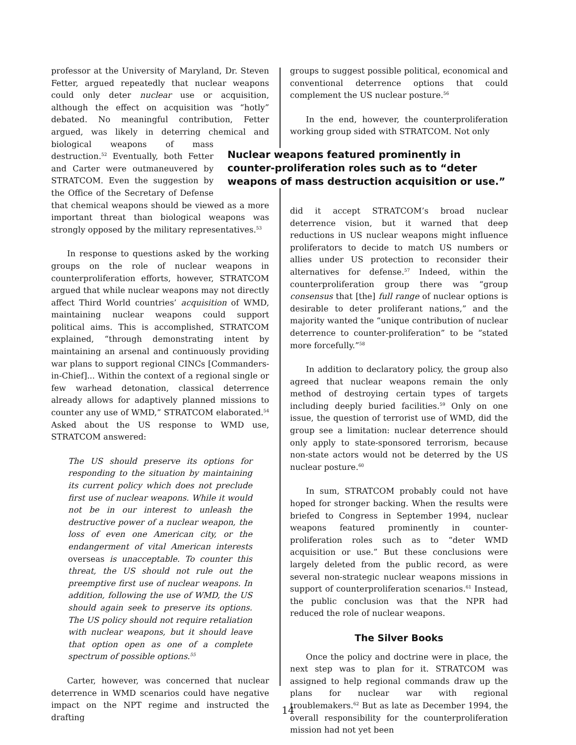professor at the University of Maryland, Dr. Steven Fetter, argued repeatedly that nuclear weapons could only deter nuclear use or acquisition, although the effect on acquisition was “hotly” debated. No meaningful contribution, Fetter argued, was likely in deterring chemical and biological weapons of mass destruction.<sup>52</sup> Eventually, both Fetter and Carter were outmaneuvered by STRATCOM. Even the suggestion by the Office of the Secretary of Defense that chemical weapons should be viewed as a more important threat than biological weapons was strongly opposed by the military representatives.<sup>53</sup>
In response to questions asked by the working groups on the role of nuclear weapons in counterproliferation efforts, however, STRATCOM argued that while nuclear weapons may not directly affect Third World countries’ acquisition of WMD, maintaining nuclear weapons could support political aims. This is accomplished, STRATCOM explained, “through demonstrating intent by maintaining an arsenal and continuously providing war plans to support regional CINCs [Commanders-in-Chief]... Within the context of a regional single or few warhead detonation, classical deterrence already allows for adaptively planned missions to counter any use of WMD,” STRATCOM elaborated.<sup>54</sup> Asked about the US response to WMD use, STRATCOM answered:
The US should preserve its options for responding to the situation by maintaining its current policy which does not preclude first use of nuclear weapons. While it would not be in our interest to unleash the destructive power of a nuclear weapon, the loss of even one American city, or the endangerment of vital American interests overseas is unacceptable. To counter this threat, the US should not rule out the preemptive first use of nuclear weapons. In addition, following the use of WMD, the US should again seek to preserve its options. The US policy should not require retaliation with nuclear weapons, but it should leave that option open as one of a complete spectrum of possible options.<sup>55</sup>
Carter, however, was concerned that nuclear deterrence in WMD scenarios could have negative impact on the NPT regime and instructed the drafting
groups to suggest possible political, economical and conventional deterrence options that could complement the US nuclear posture.<sup>56</sup>
In the end, however, the counterproliferation working group sided with STRATCOM. Not only did it accept STRATCOM’s broad nuclear deterrence vision, but it warned that deep reductions in US nuclear weapons might influence proliferators to decide to match US numbers or allies under US protection to reconsider their alternatives for defense.<sup>57</sup> Indeed, within the counterproliferation group there was “group consensus that [the] full range of nuclear options is desirable to deter proliferant nations,” and the majority wanted the “unique contribution of nuclear deterrence to counter-proliferation” to be “stated more forcefully.”<sup>58</sup>
In addition to declaratory policy, the group also agreed that nuclear weapons remain the only method of destroying certain types of targets including deeply buried facilities.<sup>59</sup> Only on one issue, the question of terrorist use of WMD, did the group see a limitation: nuclear deterrence should only apply to state-sponsored terrorism, because non-state actors would not be deterred by the US nuclear posture.<sup>60</sup>
In sum, STRATCOM probably could not have hoped for stronger backing. When the results were briefed to Congress in September 1994, nuclear weapons featured prominently in counter-proliferation roles such as to “deter WMD acquisition or use.” But these conclusions were largely deleted from the public record, as were several non-strategic nuclear weapons missions in support of counterproliferation scenarios.<sup>61</sup> Instead, the public conclusion was that the NPR had reduced the role of nuclear weapons.
The Silver Books
Once the policy and doctrine were in place, the next step was to plan for it. STRATCOM was assigned to help regional commands draw up the plans for nuclear war with regional troublemakers.<sup>62</sup> But as late as December 1994, the overall responsibility for the counterproliferation mission had not yet been
Nuclear weapons featured prominently in counter-proliferation roles such as to “deter weapons of mass destruction acquisition or use.”
14